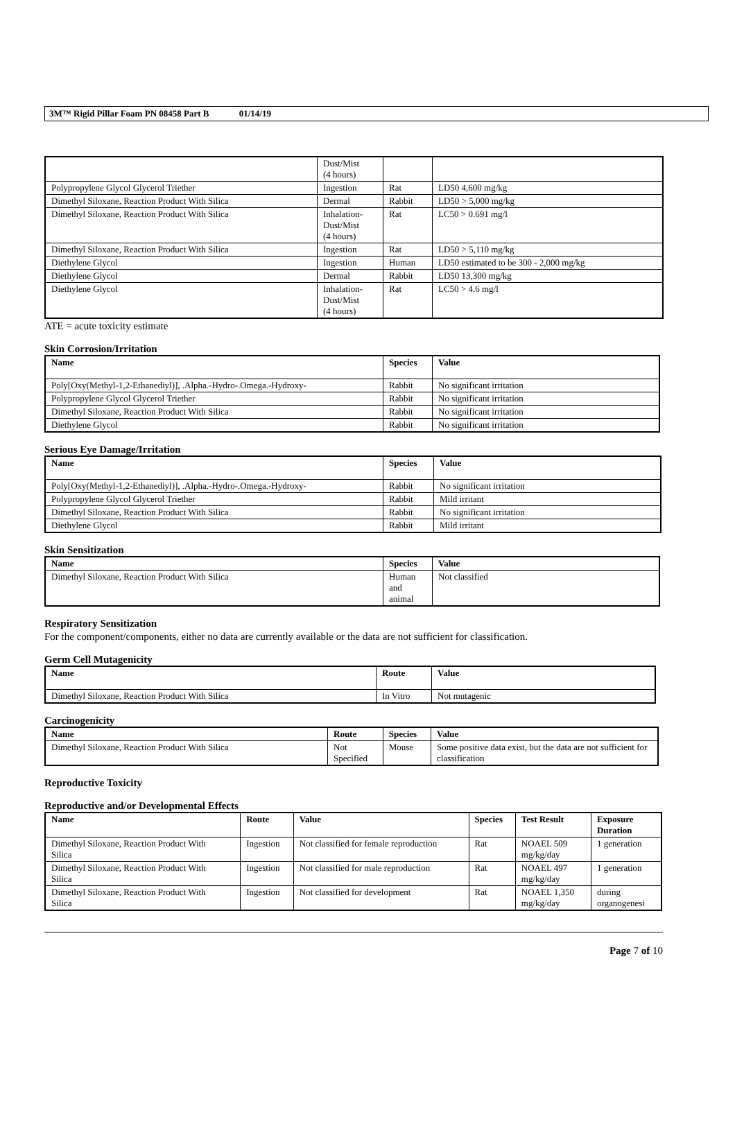3M™ Rigid Pillar Foam PN 08458 Part B 01/14/19
| | Dust/Mist (4 hours) | | |
| Polypropylene Glycol Glycerol Triether | Ingestion | Rat | LD50 4,600 mg/kg |
| Dimethyl Siloxane, Reaction Product With Silica | Dermal | Rabbit | LD50 > 5,000 mg/kg |
| Dimethyl Siloxane, Reaction Product With Silica | Inhalation- Dust/Mist (4 hours) | Rat | LC50 > 0.691 mg/l |
| Dimethyl Siloxane, Reaction Product With Silica | Ingestion | Rat | LD50 > 5,110 mg/kg |
| Diethylene Glycol | Ingestion | Human | LD50 estimated to be 300 - 2,000 mg/kg |
| Diethylene Glycol | Dermal | Rabbit | LD50 13,300 mg/kg |
| Diethylene Glycol | Inhalation- Dust/Mist (4 hours) | Rat | LC50 > 4.6 mg/l |
ATE = acute toxicity estimate
Skin Corrosion/Irritation
| Name | Species | Value |
| --- | --- | --- |
| Poly[Oxy(Methyl-1,2-Ethanediyl)], .Alpha.-Hydro-.Omega.-Hydroxy- | Rabbit | No significant irritation |
| Polypropylene Glycol Glycerol Triether | Rabbit | No significant irritation |
| Dimethyl Siloxane, Reaction Product With Silica | Rabbit | No significant irritation |
| Diethylene Glycol | Rabbit | No significant irritation |
Serious Eye Damage/Irritation
| Name | Species | Value |
| --- | --- | --- |
| Poly[Oxy(Methyl-1,2-Ethanediyl)], .Alpha.-Hydro-.Omega.-Hydroxy- | Rabbit | No significant irritation |
| Polypropylene Glycol Glycerol Triether | Rabbit | Mild irritant |
| Dimethyl Siloxane, Reaction Product With Silica | Rabbit | No significant irritation |
| Diethylene Glycol | Rabbit | Mild irritant |
Skin Sensitization
| Name | Species | Value |
| --- | --- | --- |
| Dimethyl Siloxane, Reaction Product With Silica | Human and animal | Not classified |
Respiratory Sensitization
For the component/components, either no data are currently available or the data are not sufficient for classification.
Germ Cell Mutagenicity
| Name | Route | Value |
| --- | --- | --- |
| Dimethyl Siloxane, Reaction Product With Silica | In Vitro | Not mutagenic |
Carcinogenicity
| Name | Route | Species | Value |
| --- | --- | --- | --- |
| Dimethyl Siloxane, Reaction Product With Silica | Not Specified | Mouse | Some positive data exist, but the data are not sufficient for classification |
Reproductive Toxicity
Reproductive and/or Developmental Effects
| Name | Route | Value | Species | Test Result | Exposure Duration |
| --- | --- | --- | --- | --- | --- |
| Dimethyl Siloxane, Reaction Product With Silica | Ingestion | Not classified for female reproduction | Rat | NOAEL 509 mg/kg/day | 1 generation |
| Dimethyl Siloxane, Reaction Product With Silica | Ingestion | Not classified for male reproduction | Rat | NOAEL 497 mg/kg/day | 1 generation |
| Dimethyl Siloxane, Reaction Product With Silica | Ingestion | Not classified for development | Rat | NOAEL 1,350 mg/kg/day | during organogenesi |
Page 7 of 10